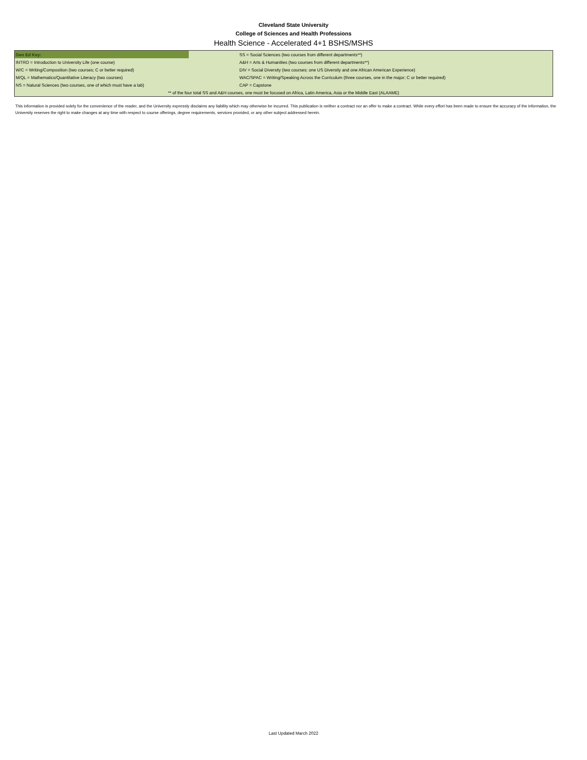Cleveland State University
College of Sciences and Health Professions
Health Science - Accelerated 4+1 BSHS/MSHS
| Gen Ed Key: | SS = Social Sciences (two courses from different departments**) |
| INTRO = Introduction to University Life (one course) | A&H = Arts & Humanities (two courses from different departments**) |
| W/C = Writing/Composition (two courses; C or better required) | DIV = Social Diversity (two courses; one US Diversity and one African American Experience) |
| M/QL = Mathematics/Quantitative Literacy (two courses) | WAC/SPAC = Writing/Speaking Across the Curriculum (three courses, one in the major; C or better required) |
| NS = Natural Sciences (two courses, one of which must have a lab) | CAP = Capstone |
| ** of the four total SS and A&H courses, one must be focused on Africa, Latin America, Asia or the Middle East (ALAAME) | |
This information is provided solely for the convenience of the reader, and the University expressly disclaims any liability which may otherwise be incurred. This publication is neither a contract nor an offer to make a contract. While every effort has been made to ensure the accuracy of the information, the University reserves the right to make changes at any time with respect to course offerings, degree requirements, services provided, or any other subject addressed herein.
Last Updated March 2022